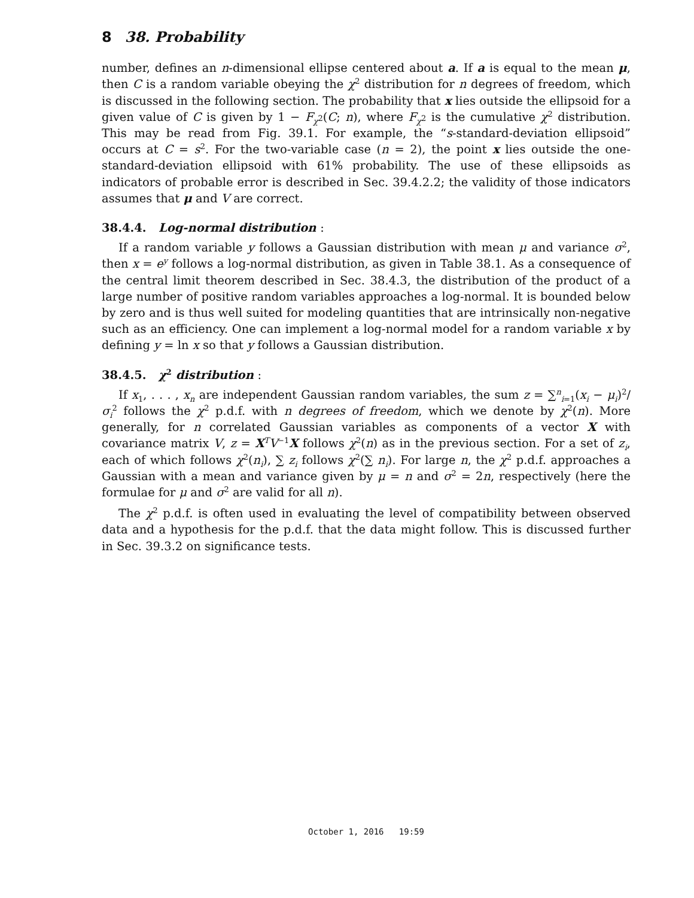8 38. Probability
number, defines an n-dimensional ellipse centered about a. If a is equal to the mean μ, then C is a random variable obeying the χ<sup>2</sup> distribution for n degrees of freedom, which is discussed in the following section. The probability that x lies outside the ellipsoid for a given value of C is given by 1 − F<sub>χ<sup>2</sup></sub>(C; n), where F<sub>χ<sup>2</sup></sub> is the cumulative χ<sup>2</sup> distribution. This may be read from Fig. 39.1. For example, the “s-standard-deviation ellipsoid” occurs at C = s<sup>2</sup>. For the two-variable case (n = 2), the point x lies outside the one-standard-deviation ellipsoid with 61% probability. The use of these ellipsoids as indicators of probable error is described in Sec. 39.4.2.2; the validity of those indicators assumes that μ and V are correct.
38.4.4. Log-normal distribution :
If a random variable y follows a Gaussian distribution with mean μ and variance σ<sup>2</sup>, then x = e<sup>y</sup> follows a log-normal distribution, as given in Table 38.1. As a consequence of the central limit theorem described in Sec. 38.4.3, the distribution of the product of a large number of positive random variables approaches a log-normal. It is bounded below by zero and is thus well suited for modeling quantities that are intrinsically non-negative such as an efficiency. One can implement a log-normal model for a random variable x by defining y = ln x so that y follows a Gaussian distribution.
38.4.5. χ<sup>2</sup> distribution :
If x<sub>1</sub>, . . . , x<sub>n</sub> are independent Gaussian random variables, the sum z = ∑<sup>n</sup><sub>i=1</sub>(x<sub>i</sub> − μ<sub>i</sub>)<sup>2</sup>/σ<sub>i</sub><sup>2</sup> follows the χ<sup>2</sup> p.d.f. with n degrees of freedom, which we denote by χ<sup>2</sup>(n). More generally, for n correlated Gaussian variables as components of a vector X with covariance matrix V, z = X<sup>T</sup>V<sup>−1</sup>X follows χ<sup>2</sup>(n) as in the previous section. For a set of z<sub>i</sub>, each of which follows χ<sup>2</sup>(n<sub>i</sub>), ∑ z<sub>i</sub> follows χ<sup>2</sup>(∑ n<sub>i</sub>). For large n, the χ<sup>2</sup> p.d.f. approaches a Gaussian with a mean and variance given by μ = n and σ<sup>2</sup> = 2n, respectively (here the formulae for μ and σ<sup>2</sup> are valid for all n).
The χ<sup>2</sup> p.d.f. is often used in evaluating the level of compatibility between observed data and a hypothesis for the p.d.f. that the data might follow. This is discussed further in Sec. 39.3.2 on significance tests.
October 1, 2016 19:59